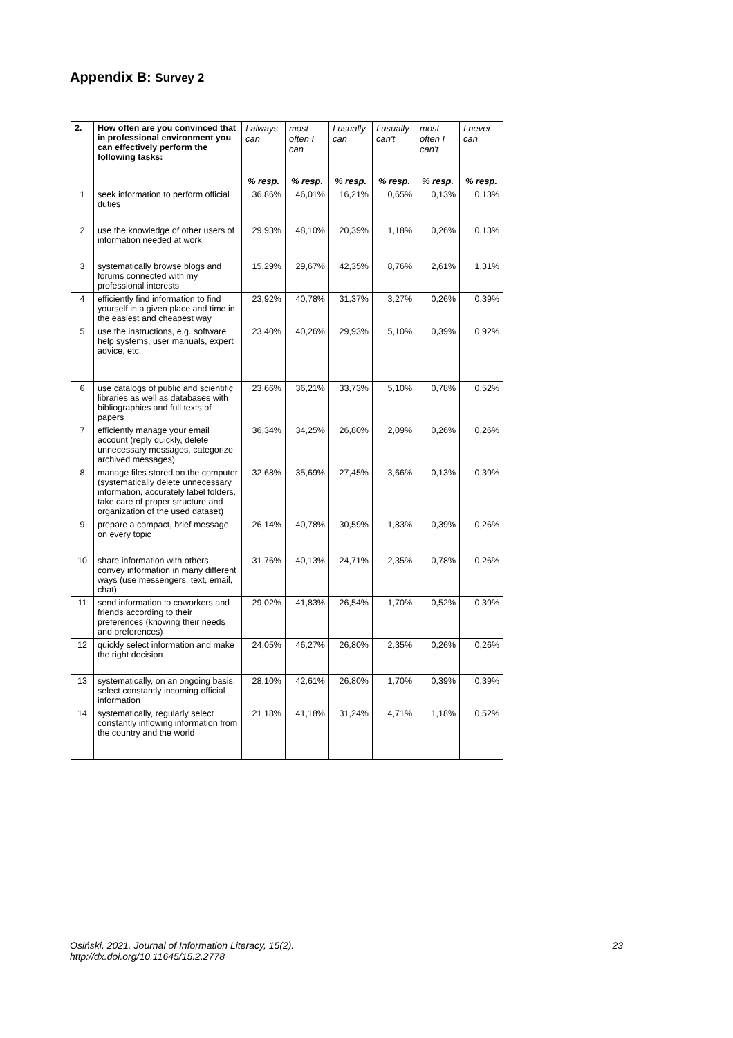Appendix B: Survey 2
| 2. | How often are you convinced that in professional environment you can effectively perform the following tasks: | I always can | most often I can | I usually can | I usually can't | most often I can't | I never can |
| --- | --- | --- | --- | --- | --- | --- | --- |
| | | % resp. | % resp. | % resp. | % resp. | % resp. | % resp. |
| 1 | seek information to perform official duties | 36,86% | 46,01% | 16,21% | 0,65% | 0,13% | 0,13% |
| 2 | use the knowledge of other users of information needed at work | 29,93% | 48,10% | 20,39% | 1,18% | 0,26% | 0,13% |
| 3 | systematically browse blogs and forums connected with my professional interests | 15,29% | 29,67% | 42,35% | 8,76% | 2,61% | 1,31% |
| 4 | efficiently find information to find yourself in a given place and time in the easiest and cheapest way | 23,92% | 40,78% | 31,37% | 3,27% | 0,26% | 0,39% |
| 5 | use the instructions, e.g. software help systems, user manuals, expert advice, etc. | 23,40% | 40,26% | 29,93% | 5,10% | 0,39% | 0,92% |
| 6 | use catalogs of public and scientific libraries as well as databases with bibliographies and full texts of papers | 23,66% | 36,21% | 33,73% | 5,10% | 0,78% | 0,52% |
| 7 | efficiently manage your email account (reply quickly, delete unnecessary messages, categorize archived messages) | 36,34% | 34,25% | 26,80% | 2,09% | 0,26% | 0,26% |
| 8 | manage files stored on the computer (systematically delete unnecessary information, accurately label folders, take care of proper structure and organization of the used dataset) | 32,68% | 35,69% | 27,45% | 3,66% | 0,13% | 0,39% |
| 9 | prepare a compact, brief message on every topic | 26,14% | 40,78% | 30,59% | 1,83% | 0,39% | 0,26% |
| 10 | share information with others, convey information in many different ways (use messengers, text, email, chat) | 31,76% | 40,13% | 24,71% | 2,35% | 0,78% | 0,26% |
| 11 | send information to coworkers and friends according to their preferences (knowing their needs and preferences) | 29,02% | 41,83% | 26,54% | 1,70% | 0,52% | 0,39% |
| 12 | quickly select information and make the right decision | 24,05% | 46,27% | 26,80% | 2,35% | 0,26% | 0,26% |
| 13 | systematically, on an ongoing basis, select constantly incoming official information | 28,10% | 42,61% | 26,80% | 1,70% | 0,39% | 0,39% |
| 14 | systematically, regularly select constantly inflowing information from the country and the world | 21,18% | 41,18% | 31,24% | 4,71% | 1,18% | 0,52% |
Osiński. 2021. Journal of Information Literacy, 15(2).
http://dx.doi.org/10.11645/15.2.2778
23